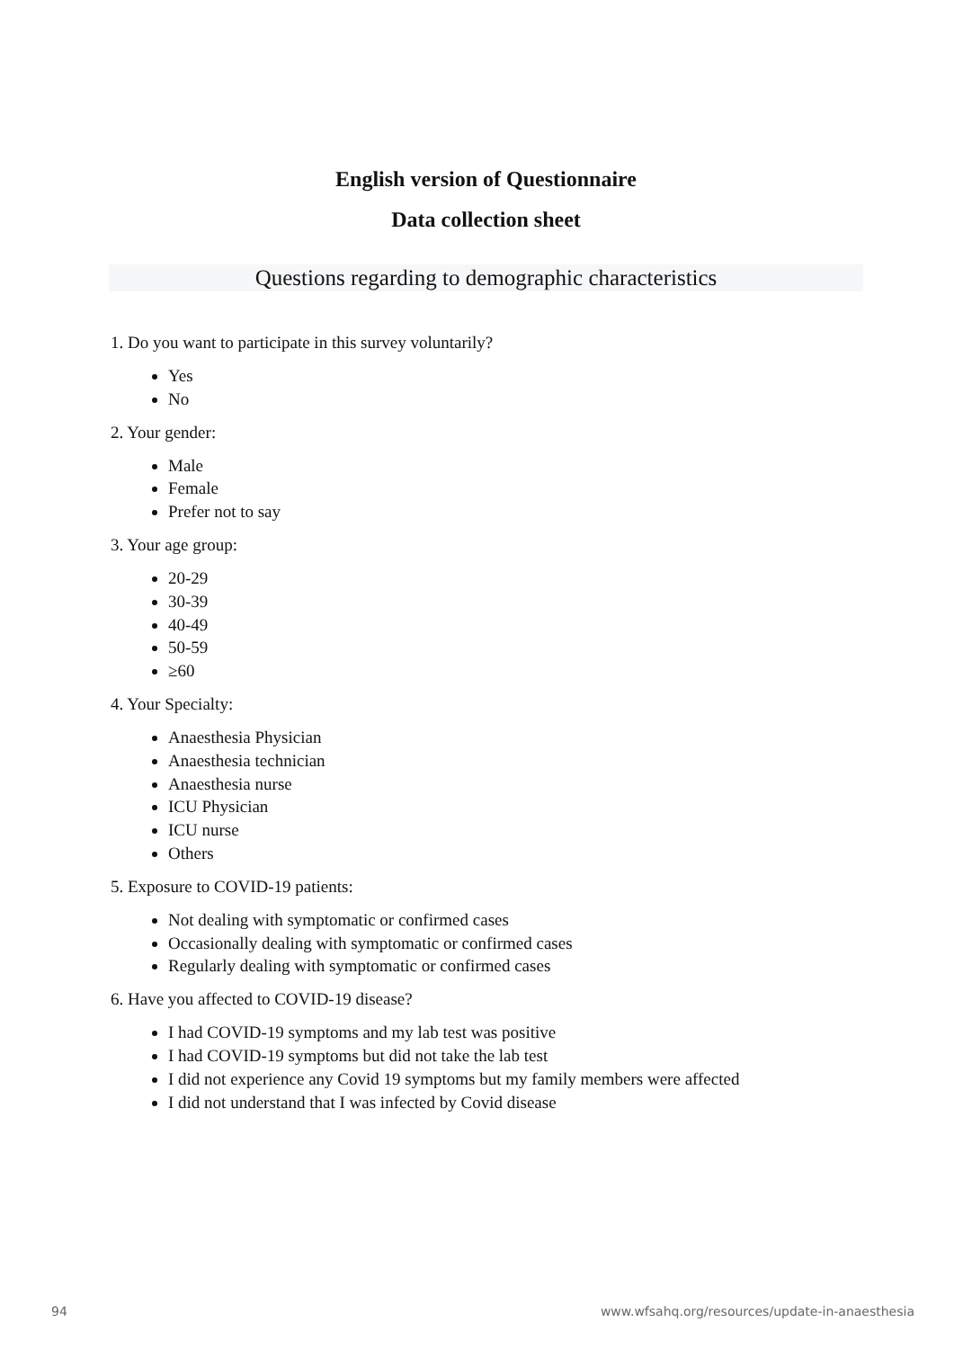English version of Questionnaire
Data collection sheet
Questions regarding to demographic characteristics
1. Do you want to participate in this survey voluntarily?
Yes
No
2. Your gender:
Male
Female
Prefer not to say
3. Your age group:
20-29
30-39
40-49
50-59
≥60
4. Your Specialty:
Anaesthesia Physician
Anaesthesia technician
Anaesthesia nurse
ICU Physician
ICU nurse
Others
5. Exposure to COVID-19 patients:
Not dealing with symptomatic or confirmed cases
Occasionally dealing with symptomatic or confirmed cases
Regularly dealing with symptomatic or confirmed cases
6. Have you affected to COVID-19 disease?
I had COVID-19 symptoms and my lab test was positive
I had COVID-19 symptoms but did not take the lab test
I did not experience any Covid 19 symptoms but my family members were affected
I did not understand that I was infected by Covid disease
94
www.wfsahq.org/resources/update-in-anaesthesia